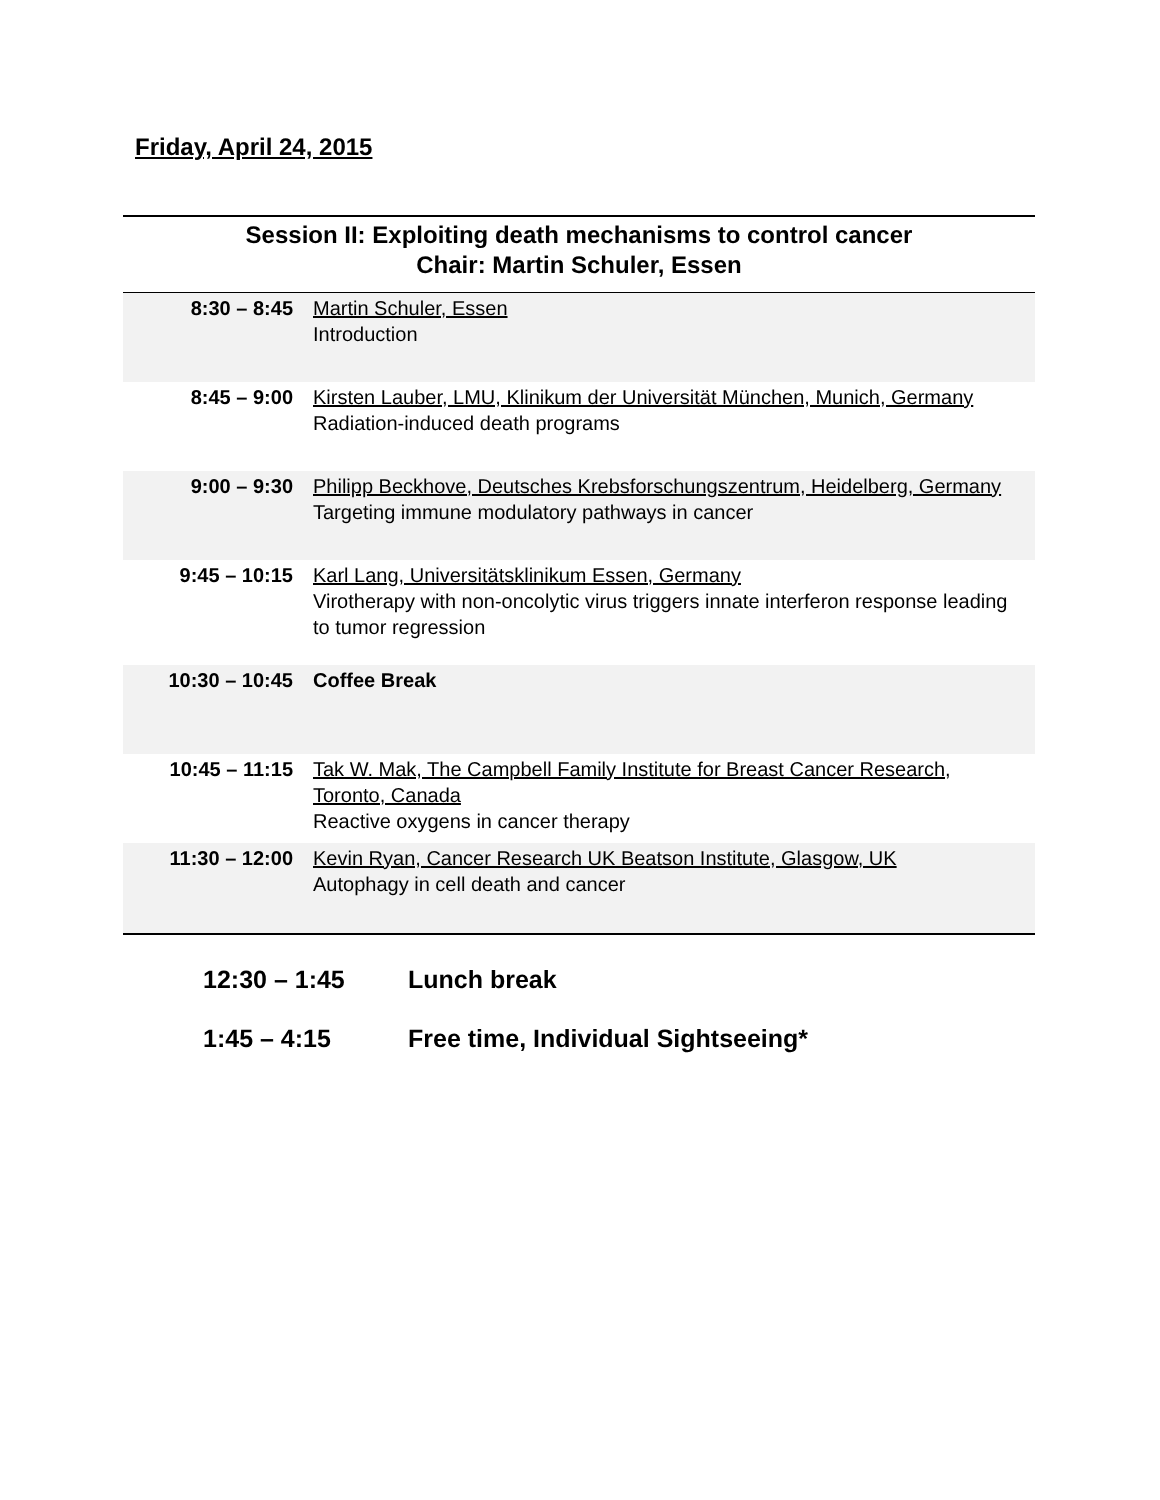Friday, April 24, 2015
| Session II: Exploiting death mechanisms to control cancer Chair: Martin Schuler, Essen | |
| --- | --- |
| 8:30 – 8:45 | Martin Schuler, Essen Introduction |
| 8:45 – 9:00 | Kirsten Lauber, LMU, Klinikum der Universität München, Munich, Germany Radiation-induced death programs |
| 9:00 – 9:30 | Philipp Beckhove, Deutsches Krebsforschungszentrum, Heidelberg, Germany Targeting immune modulatory pathways in cancer |
| 9:45 – 10:15 | Karl Lang, Universitätsklinikum Essen, Germany Virotherapy with non-oncolytic virus triggers innate interferon response leading to tumor regression |
| 10:30 – 10:45 | Coffee Break |
| 10:45 – 11:15 | Tak W. Mak, The Campbell Family Institute for Breast Cancer Research, Toronto, Canada Reactive oxygens in cancer therapy |
| 11:30 – 12:00 | Kevin Ryan, Cancer Research UK Beatson Institute, Glasgow, UK Autophagy in cell death and cancer |
12:30 – 1:45 Lunch break
1:45 – 4:15 Free time, Individual Sightseeing*